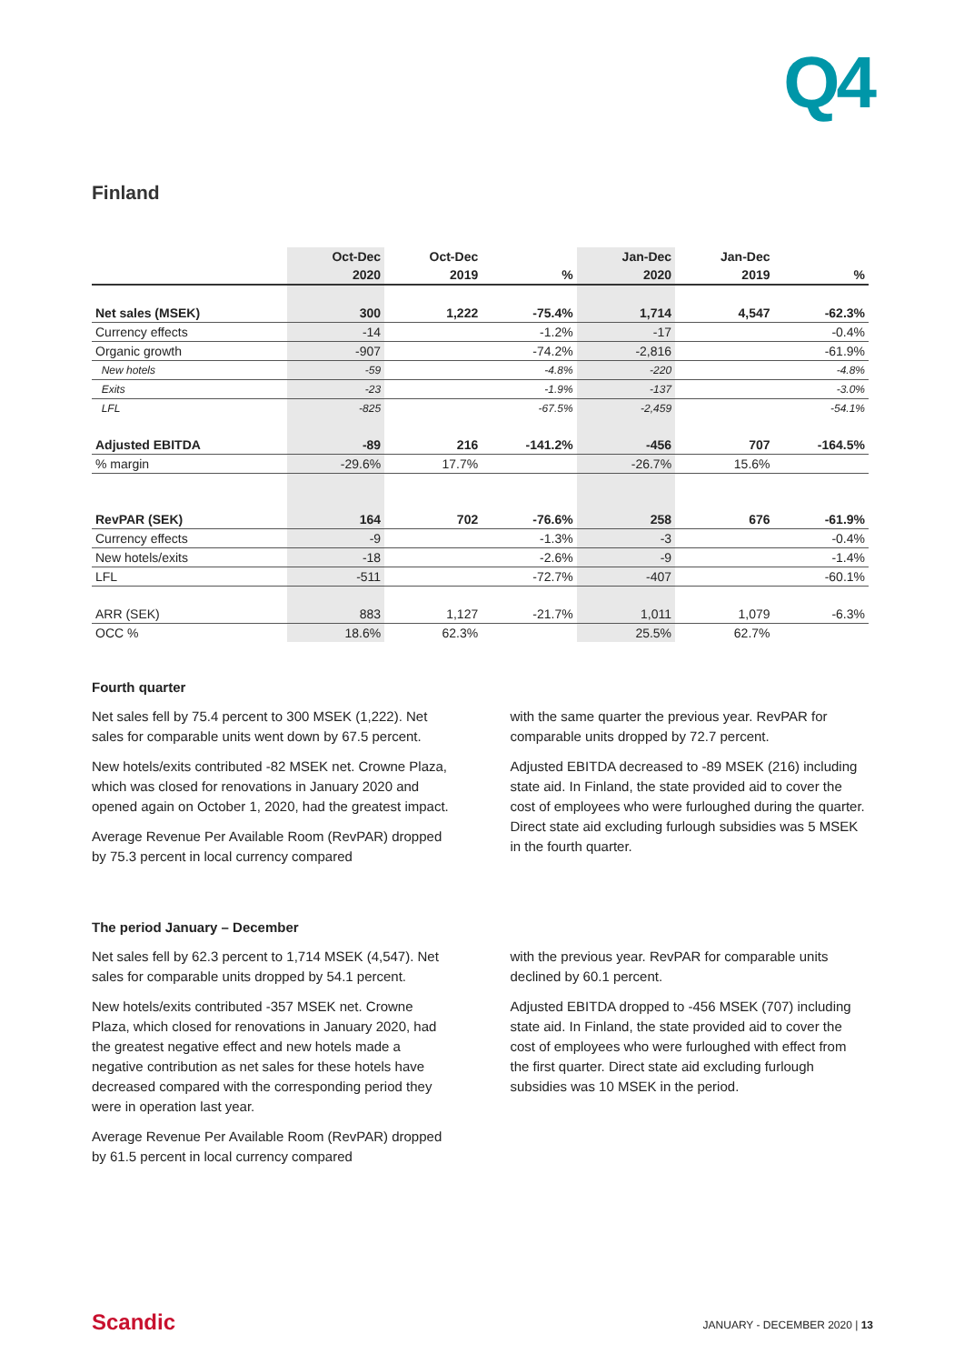Q4
Finland
| | Oct-Dec | Oct-Dec | | Jan-Dec | Jan-Dec | |
| --- | --- | --- | --- | --- | --- | --- |
| | 2020 | 2019 | % | 2020 | 2019 | % |
| Net sales (MSEK) | 300 | 1,222 | -75.4% | 1,714 | 4,547 | -62.3% |
| Currency effects | -14 | | -1.2% | -17 | | -0.4% |
| Organic growth | -907 | | -74.2% | -2,816 | | -61.9% |
| New hotels | -59 | | -4.8% | -220 | | -4.8% |
| Exits | -23 | | -1.9% | -137 | | -3.0% |
| LFL | -825 | | -67.5% | -2,459 | | -54.1% |
| Adjusted EBITDA | -89 | 216 | -141.2% | -456 | 707 | -164.5% |
| % margin | -29.6% | 17.7% | | -26.7% | 15.6% | |
| RevPAR (SEK) | 164 | 702 | -76.6% | 258 | 676 | -61.9% |
| Currency effects | -9 | | -1.3% | -3 | | -0.4% |
| New hotels/exits | -18 | | -2.6% | -9 | | -1.4% |
| LFL | -511 | | -72.7% | -407 | | -60.1% |
| ARR (SEK) | 883 | 1,127 | -21.7% | 1,011 | 1,079 | -6.3% |
| OCC % | 18.6% | 62.3% | | 25.5% | 62.7% | |
Fourth quarter
Net sales fell by 75.4 percent to 300 MSEK (1,222). Net sales for comparable units went down by 67.5 percent.
New hotels/exits contributed -82 MSEK net. Crowne Plaza, which was closed for renovations in January 2020 and opened again on October 1, 2020, had the greatest impact.
Average Revenue Per Available Room (RevPAR) dropped by 75.3 percent in local currency compared
with the same quarter the previous year. RevPAR for comparable units dropped by 72.7 percent.
Adjusted EBITDA decreased to -89 MSEK (216) including state aid. In Finland, the state provided aid to cover the cost of employees who were furloughed during the quarter. Direct state aid excluding furlough subsidies was 5 MSEK in the fourth quarter.
The period January – December
Net sales fell by 62.3 percent to 1,714 MSEK (4,547). Net sales for comparable units dropped by 54.1 percent.
New hotels/exits contributed -357 MSEK net. Crowne Plaza, which closed for renovations in January 2020, had the greatest negative effect and new hotels made a negative contribution as net sales for these hotels have decreased compared with the corresponding period they were in operation last year.
Average Revenue Per Available Room (RevPAR) dropped by 61.5 percent in local currency compared
with the previous year. RevPAR for comparable units declined by 60.1 percent.
Adjusted EBITDA dropped to -456 MSEK (707) including state aid. In Finland, the state provided aid to cover the cost of employees who were furloughed with effect from the first quarter. Direct state aid excluding furlough subsidies was 10 MSEK in the period.
Scandic JANUARY - DECEMBER 2020 | 13